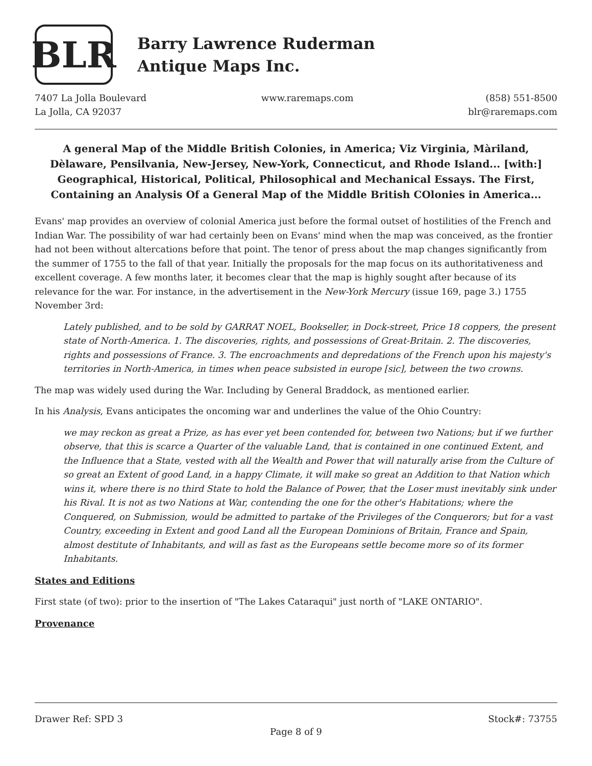BLR
Barry Lawrence Ruderman
Antique Maps Inc.
7407 La Jolla Boulevard
La Jolla, CA 92037
www.raremaps.com (858) 551-8500
blr@raremaps.com
A general Map of the Middle British Colonies, in America; Viz Virginia, Màriland, Dèlaware, Pensilvania, New-Jersey, New-York, Connecticut, and Rhode Island... [with:] Geographical, Historical, Political, Philosophical and Mechanical Essays. The First, Containing an Analysis Of a General Map of the Middle British COlonies in America...
Evans' map provides an overview of colonial America just before the formal outset of hostilities of the French and Indian War. The possibility of war had certainly been on Evans' mind when the map was conceived, as the frontier had not been without altercations before that point. The tenor of press about the map changes significantly from the summer of 1755 to the fall of that year. Initially the proposals for the map focus on its authoritativeness and excellent coverage. A few months later, it becomes clear that the map is highly sought after because of its relevance for the war. For instance, in the advertisement in the New-York Mercury (issue 169, page 3.) 1755 November 3rd:
Lately published, and to be sold by GARRAT NOEL, Bookseller, in Dock-street, Price 18 coppers, the present state of North-America. 1. The discoveries, rights, and possessions of Great-Britain. 2. The discoveries, rights and possessions of France. 3. The encroachments and depredations of the French upon his majesty's territories in North-America, in times when peace subsisted in europe [sic], between the two crowns.
The map was widely used during the War. Including by General Braddock, as mentioned earlier.
In his Analysis, Evans anticipates the oncoming war and underlines the value of the Ohio Country:
we may reckon as great a Prize, as has ever yet been contended for, between two Nations; but if we further observe, that this is scarce a Quarter of the valuable Land, that is contained in one continued Extent, and the Influence that a State, vested with all the Wealth and Power that will naturally arise from the Culture of so great an Extent of good Land, in a happy Climate, it will make so great an Addition to that Nation which wins it, where there is no third State to hold the Balance of Power, that the Loser must inevitably sink under his Rival. It is not as two Nations at War, contending the one for the other's Habitations; where the Conquered, on Submission, would be admitted to partake of the Privileges of the Conquerors; but for a vast Country, exceeding in Extent and good Land all the European Dominions of Britain, France and Spain, almost destitute of Inhabitants, and will as fast as the Europeans settle become more so of its former Inhabitants.
States and Editions
First state (of two): prior to the insertion of "The Lakes Cataraqui" just north of "LAKE ONTARIO".
Provenance
Drawer Ref: SPD 3 Stock#: 73755
Page 8 of 9